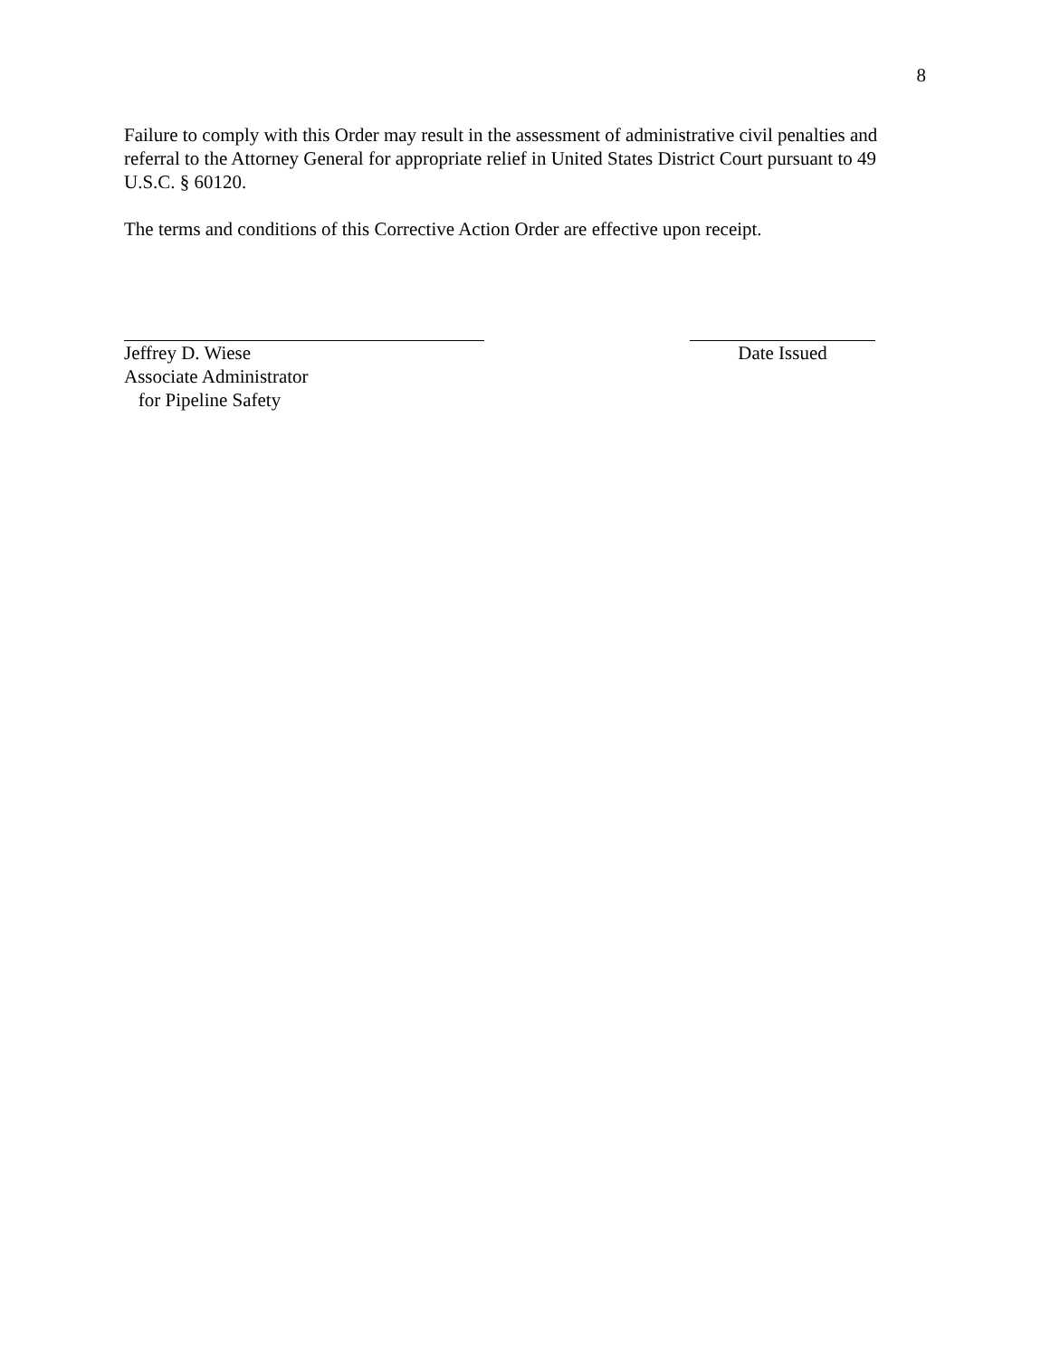8
Failure to comply with this Order may result in the assessment of administrative civil penalties and referral to the Attorney General for appropriate relief in United States District Court pursuant to 49 U.S.C. § 60120.
The terms and conditions of this Corrective Action Order are effective upon receipt.
Jeffrey D. Wiese
Associate Administrator
for Pipeline Safety
Date Issued